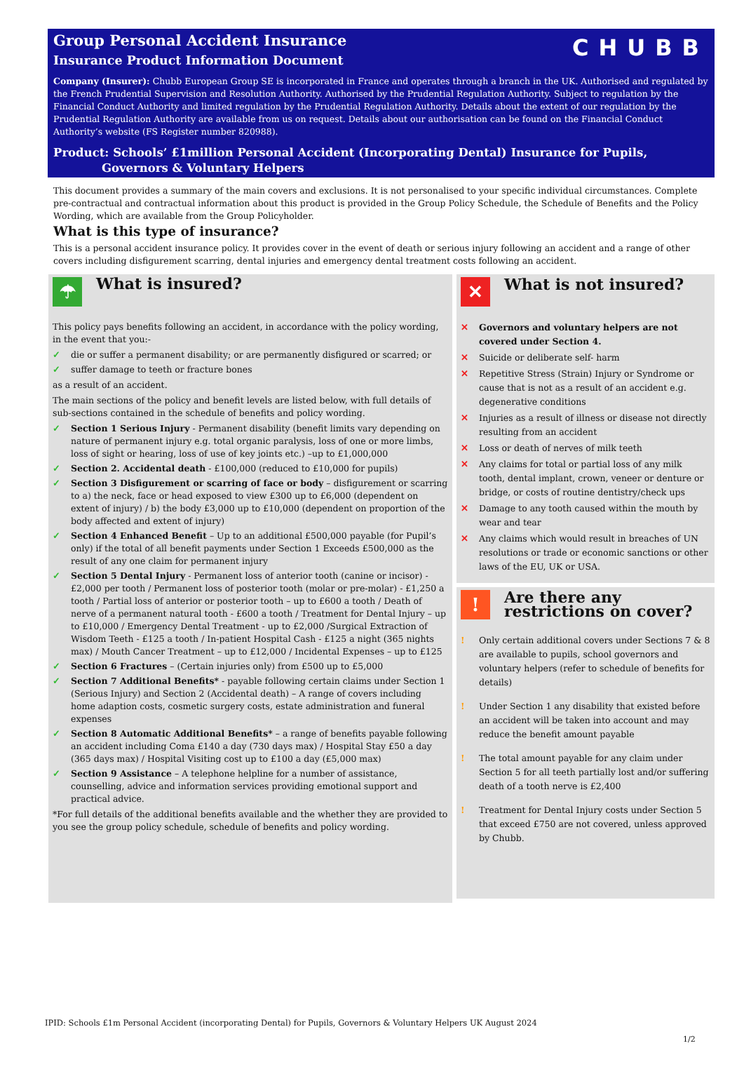CHUBB
Group Personal Accident Insurance
Insurance Product Information Document
Company (Insurer): Chubb European Group SE is incorporated in France and operates through a branch in the UK. Authorised and regulated by the French Prudential Supervision and Resolution Authority. Authorised by the Prudential Regulation Authority. Subject to regulation by the Financial Conduct Authority and limited regulation by the Prudential Regulation Authority. Details about the extent of our regulation by the Prudential Regulation Authority are available from us on request. Details about our authorisation can be found on the Financial Conduct Authority’s website (FS Register number 820988).
Product: Schools’ £1million Personal Accident (Incorporating Dental) Insurance for Pupils,
Governors & Voluntary Helpers
This document provides a summary of the main covers and exclusions. It is not personalised to your specific individual circumstances. Complete pre-contractual and contractual information about this product is provided in the Group Policy Schedule, the Schedule of Benefits and the Policy Wording, which are available from the Group Policyholder.
What is this type of insurance?
This is a personal accident insurance policy. It provides cover in the event of death or serious injury following an accident and a range of other covers including disfigurement scarring, dental injuries and emergency dental treatment costs following an accident.
☂
What is insured?
This policy pays benefits following an accident, in accordance with the policy wording, in the event that you:-
✓ die or suffer a permanent disability; or are permanently disfigured or scarred; or
✓ suffer damage to teeth or fracture bones
as a result of an accident.
The main sections of the policy and benefit levels are listed below, with full details of sub-sections contained in the schedule of benefits and policy wording.
✓ Section 1 Serious Injury - Permanent disability (benefit limits vary depending on nature of permanent injury e.g. total organic paralysis, loss of one or more limbs, loss of sight or hearing, loss of use of key joints etc.) –up to £1,000,000
✓ Section 2. Accidental death - £100,000 (reduced to £10,000 for pupils)
✓ Section 3 Disfigurement or scarring of face or body – disfigurement or scarring to a) the neck, face or head exposed to view £300 up to £6,000 (dependent on extent of injury) / b) the body £3,000 up to £10,000 (dependent on proportion of the body affected and extent of injury)
✓ Section 4 Enhanced Benefit – Up to an additional £500,000 payable (for Pupil’s only) if the total of all benefit payments under Section 1 Exceeds £500,000 as the result of any one claim for permanent injury
✓ Section 5 Dental Injury - Permanent loss of anterior tooth (canine or incisor) - £2,000 per tooth / Permanent loss of posterior tooth (molar or pre-molar) - £1,250 a tooth / Partial loss of anterior or posterior tooth – up to £600 a tooth / Death of nerve of a permanent natural tooth - £600 a tooth / Treatment for Dental Injury – up to £10,000 / Emergency Dental Treatment - up to £2,000 /Surgical Extraction of Wisdom Teeth - £125 a tooth / In-patient Hospital Cash - £125 a night (365 nights max) / Mouth Cancer Treatment – up to £12,000 / Incidental Expenses – up to £125
✓ Section 6 Fractures – (Certain injuries only) from £500 up to £5,000
✓ Section 7 Additional Benefits* - payable following certain claims under Section 1 (Serious Injury) and Section 2 (Accidental death) – A range of covers including home adaption costs, cosmetic surgery costs, estate administration and funeral expenses
✓ Section 8 Automatic Additional Benefits* – a range of benefits payable following an accident including Coma £140 a day (730 days max) / Hospital Stay £50 a day (365 days max) / Hospital Visiting cost up to £100 a day (£5,000 max)
✓ Section 9 Assistance – A telephone helpline for a number of assistance, counselling, advice and information services providing emotional support and practical advice.
*For full details of the additional benefits available and the whether they are provided to you see the group policy schedule, schedule of benefits and policy wording.
✕
What is not insured?
✕ Governors and voluntary helpers are not covered under Section 4.
✕ Suicide or deliberate self- harm
✕ Repetitive Stress (Strain) Injury or Syndrome or cause that is not as a result of an accident e.g. degenerative conditions
✕ Injuries as a result of illness or disease not directly resulting from an accident
✕ Loss or death of nerves of milk teeth
✕ Any claims for total or partial loss of any milk tooth, dental implant, crown, veneer or denture or bridge, or costs of routine dentistry/check ups
✕ Damage to any tooth caused within the mouth by wear and tear
✕ Any claims which would result in breaches of UN resolutions or trade or economic sanctions or other laws of the EU, UK or USA.
!
Are there any restrictions on cover?
! Only certain additional covers under Sections 7 & 8 are available to pupils, school governors and voluntary helpers (refer to schedule of benefits for details)
! Under Section 1 any disability that existed before an accident will be taken into account and may reduce the benefit amount payable
! The total amount payable for any claim under Section 5 for all teeth partially lost and/or suffering death of a tooth nerve is £2,400
! Treatment for Dental Injury costs under Section 5 that exceed £750 are not covered, unless approved by Chubb.
IPID: Schools £1m Personal Accident (incorporating Dental) for Pupils, Governors & Voluntary Helpers UK August 2024
1/2